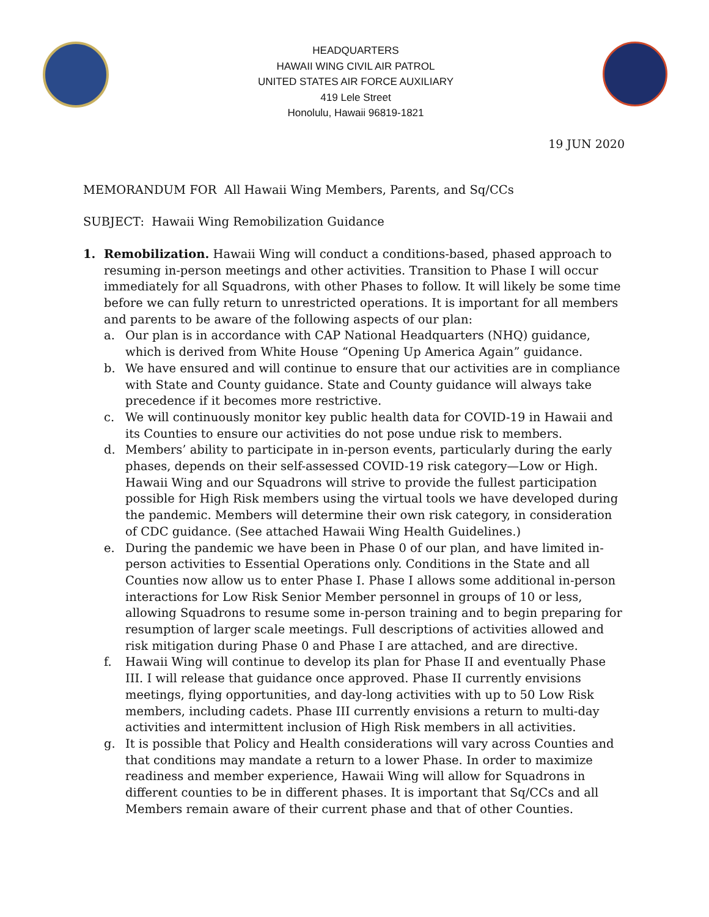HEADQUARTERS
HAWAII WING CIVIL AIR PATROL
UNITED STATES AIR FORCE AUXILIARY
419 Lele Street
Honolulu, Hawaii 96819-1821
19 JUN 2020
MEMORANDUM FOR All Hawaii Wing Members, Parents, and Sq/CCs
SUBJECT: Hawaii Wing Remobilization Guidance
1. Remobilization. Hawaii Wing will conduct a conditions-based, phased approach to resuming in-person meetings and other activities. Transition to Phase I will occur immediately for all Squadrons, with other Phases to follow. It will likely be some time before we can fully return to unrestricted operations. It is important for all members and parents to be aware of the following aspects of our plan:
a. Our plan is in accordance with CAP National Headquarters (NHQ) guidance, which is derived from White House “Opening Up America Again” guidance.
b. We have ensured and will continue to ensure that our activities are in compliance with State and County guidance. State and County guidance will always take precedence if it becomes more restrictive.
c. We will continuously monitor key public health data for COVID-19 in Hawaii and its Counties to ensure our activities do not pose undue risk to members.
d. Members’ ability to participate in in-person events, particularly during the early phases, depends on their self-assessed COVID-19 risk category—Low or High. Hawaii Wing and our Squadrons will strive to provide the fullest participation possible for High Risk members using the virtual tools we have developed during the pandemic. Members will determine their own risk category, in consideration of CDC guidance. (See attached Hawaii Wing Health Guidelines.)
e. During the pandemic we have been in Phase 0 of our plan, and have limited in-person activities to Essential Operations only. Conditions in the State and all Counties now allow us to enter Phase I. Phase I allows some additional in-person interactions for Low Risk Senior Member personnel in groups of 10 or less, allowing Squadrons to resume some in-person training and to begin preparing for resumption of larger scale meetings. Full descriptions of activities allowed and risk mitigation during Phase 0 and Phase I are attached, and are directive.
f. Hawaii Wing will continue to develop its plan for Phase II and eventually Phase III. I will release that guidance once approved. Phase II currently envisions meetings, flying opportunities, and day-long activities with up to 50 Low Risk members, including cadets. Phase III currently envisions a return to multi-day activities and intermittent inclusion of High Risk members in all activities.
g. It is possible that Policy and Health considerations will vary across Counties and that conditions may mandate a return to a lower Phase. In order to maximize readiness and member experience, Hawaii Wing will allow for Squadrons in different counties to be in different phases. It is important that Sq/CCs and all Members remain aware of their current phase and that of other Counties.